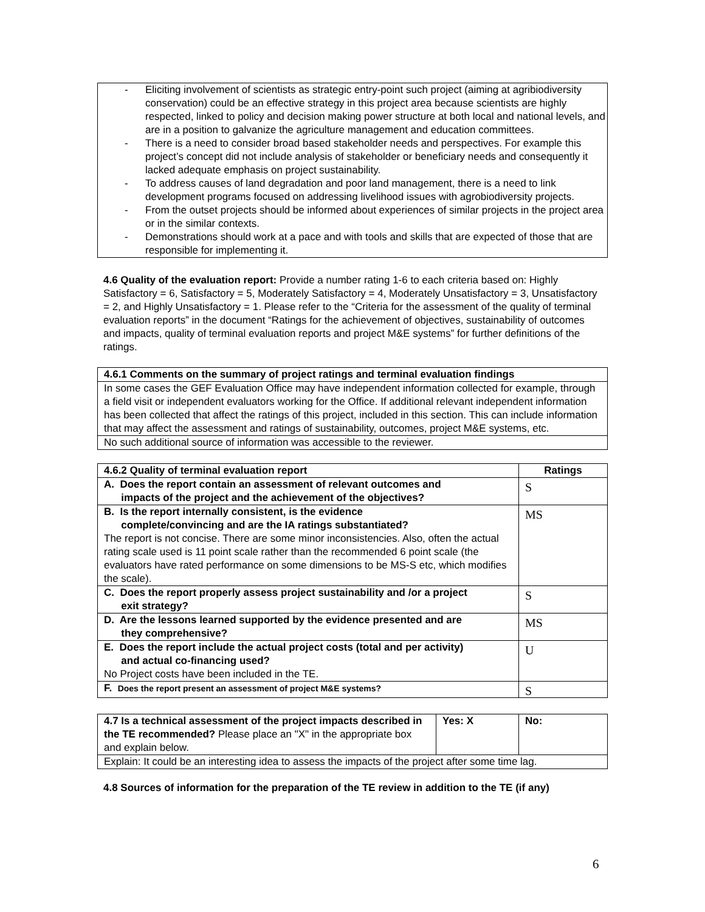| - Eliciting involvement of scientists as strategic entry-point such project (aiming at agribiodiversity conservation) could be an effective strategy in this project area because scientists are highly respected, linked to policy and decision making power structure at both local and national levels, and are in a position to galvanize the agriculture management and education committees. - There is a need to consider broad based stakeholder needs and perspectives. For example this project’s concept did not include analysis of stakeholder or beneficiary needs and consequently it lacked adequate emphasis on project sustainability. - To address causes of land degradation and poor land management, there is a need to link development programs focused on addressing livelihood issues with agrobiodiversity projects. - From the outset projects should be informed about experiences of similar projects in the project area or in the similar contexts. - Demonstrations should work at a pace and with tools and skills that are expected of those that are responsible for implementing it. |
4.6 Quality of the evaluation report: Provide a number rating 1-6 to each criteria based on: Highly Satisfactory = 6, Satisfactory = 5, Moderately Satisfactory = 4, Moderately Unsatisfactory = 3, Unsatisfactory = 2, and Highly Unsatisfactory = 1. Please refer to the “Criteria for the assessment of the quality of terminal evaluation reports” in the document “Ratings for the achievement of objectives, sustainability of outcomes and impacts, quality of terminal evaluation reports and project M&E systems” for further definitions of the ratings.
| 4.6.1 Comments on the summary of project ratings and terminal evaluation findings |
| --- |
| In some cases the GEF Evaluation Office may have independent information collected for example, through a field visit or independent evaluators working for the Office. If additional relevant independent information has been collected that affect the ratings of this project, included in this section. This can include information that may affect the assessment and ratings of sustainability, outcomes, project M&E systems, etc. |
| No such additional source of information was accessible to the reviewer. |
| 4.6.2 Quality of terminal evaluation report | Ratings |
| --- | --- |
| A. Does the report contain an assessment of relevant outcomes and impacts of the project and the achievement of the objectives? | S |
| B. Is the report internally consistent, is the evidence complete/convincing and are the IA ratings substantiated? The report is not concise. There are some minor inconsistencies. Also, often the actual rating scale used is 11 point scale rather than the recommended 6 point scale (the evaluators have rated performance on some dimensions to be MS-S etc, which modifies the scale). | MS |
| C. Does the report properly assess project sustainability and /or a project exit strategy? | S |
| D. Are the lessons learned supported by the evidence presented and are they comprehensive? | MS |
| E. Does the report include the actual project costs (total and per activity) and actual co-financing used? No Project costs have been included in the TE. | U |
| F. Does the report present an assessment of project M&E systems? | S |
| 4.7 Is a technical assessment of the project impacts described in the TE recommended? Please place an "X" in the appropriate box and explain below. | Yes: X | No: |
| Explain: It could be an interesting idea to assess the impacts of the project after some time lag. | | |
4.8 Sources of information for the preparation of the TE review in addition to the TE (if any)
6